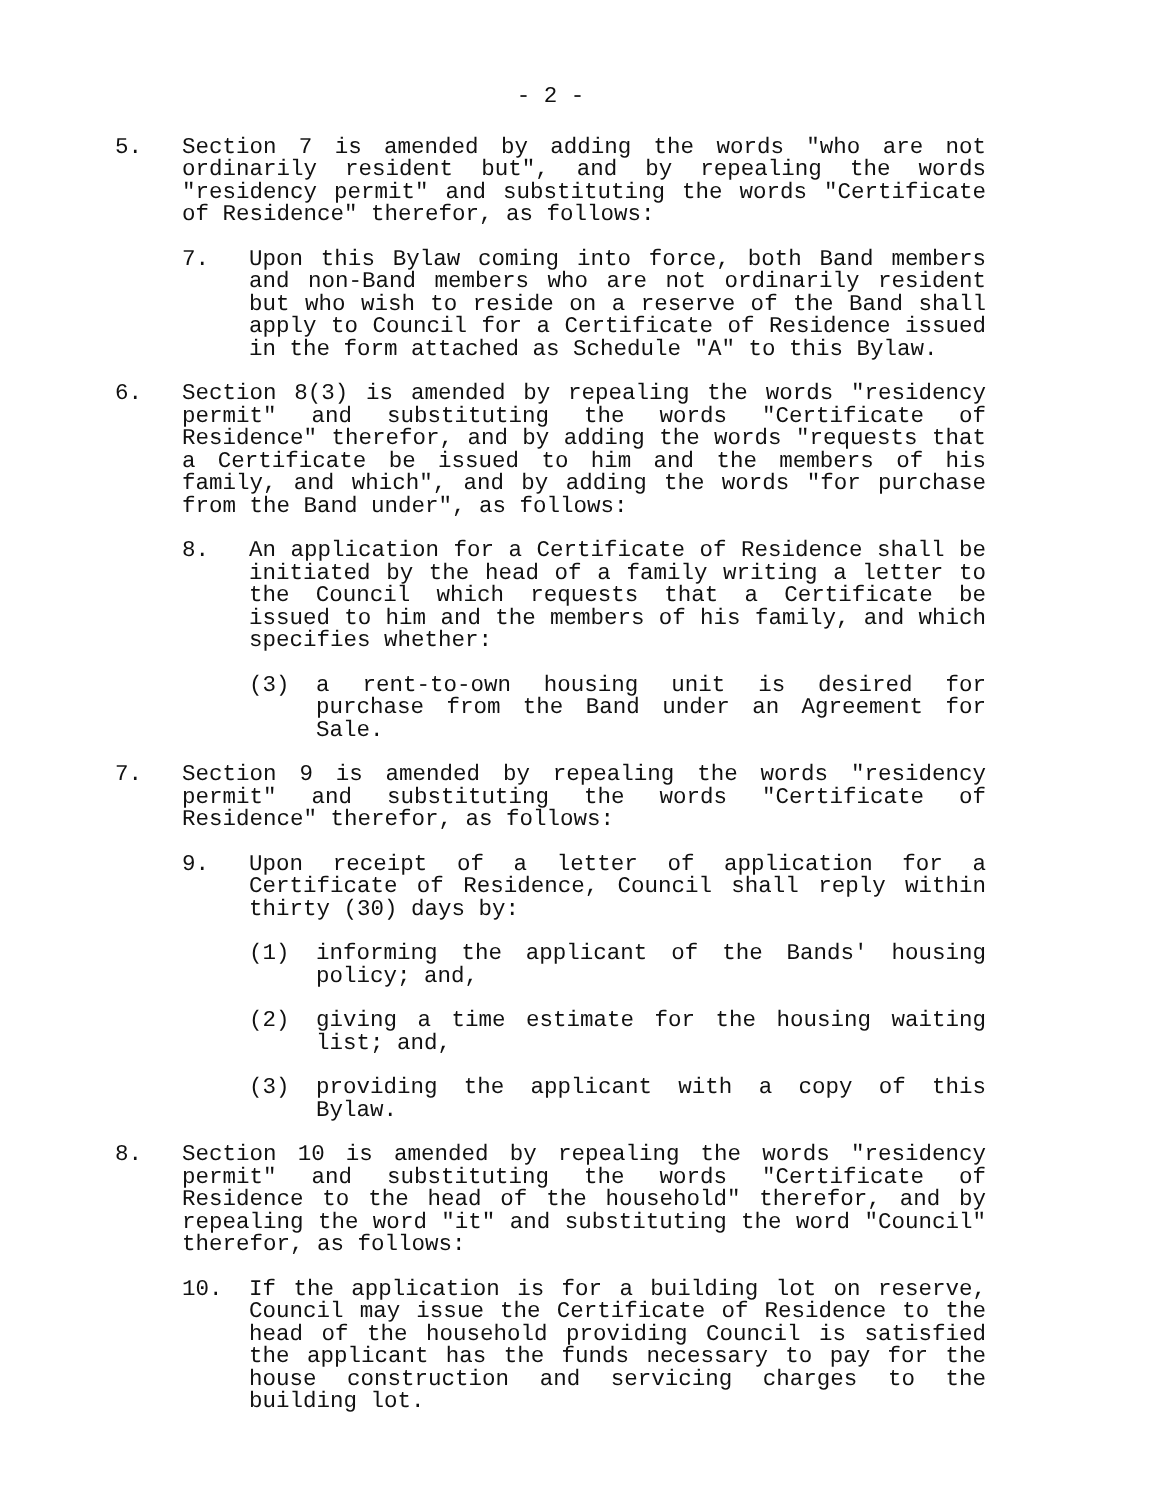- 2 -
5. Section 7 is amended by adding the words "who are not ordinarily resident but", and by repealing the words "residency permit" and substituting the words "Certificate of Residence" therefor, as follows:
7. Upon this Bylaw coming into force, both Band members and non-Band members who are not ordinarily resident but who wish to reside on a reserve of the Band shall apply to Council for a Certificate of Residence issued in the form attached as Schedule "A" to this Bylaw.
6. Section 8(3) is amended by repealing the words "residency permit" and substituting the words "Certificate of Residence" therefor, and by adding the words "requests that a Certificate be issued to him and the members of his family, and which", and by adding the words "for purchase from the Band under", as follows:
8. An application for a Certificate of Residence shall be initiated by the head of a family writing a letter to the Council which requests that a Certificate be issued to him and the members of his family, and which specifies whether:
(3) a rent-to-own housing unit is desired for purchase from the Band under an Agreement for Sale.
7. Section 9 is amended by repealing the words "residency permit" and substituting the words "Certificate of Residence" therefor, as follows:
9. Upon receipt of a letter of application for a Certificate of Residence, Council shall reply within thirty (30) days by:
(1) informing the applicant of the Bands' housing policy; and,
(2) giving a time estimate for the housing waiting list; and,
(3) providing the applicant with a copy of this Bylaw.
8. Section 10 is amended by repealing the words "residency permit" and substituting the words "Certificate of Residence to the head of the household" therefor, and by repealing the word "it" and substituting the word "Council" therefor, as follows:
10. If the application is for a building lot on reserve, Council may issue the Certificate of Residence to the head of the household providing Council is satisfied the applicant has the funds necessary to pay for the house construction and servicing charges to the building lot.